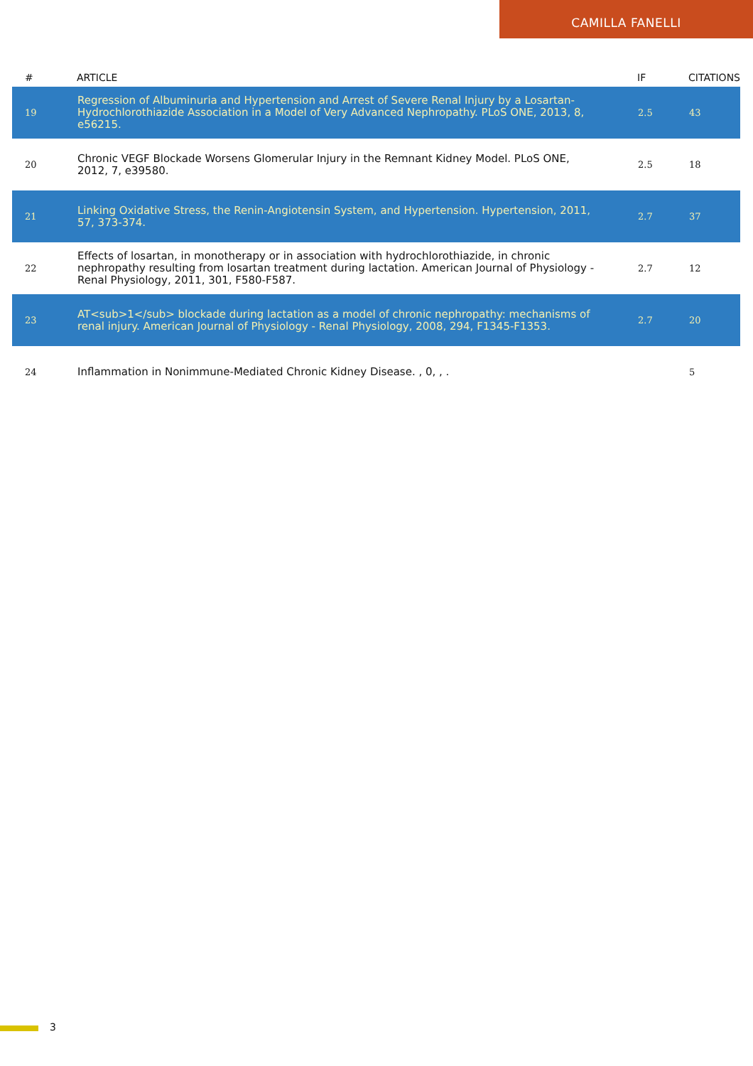CAMILLA FANELLI
| # | ARTICLE | IF | CITATIONS |
| --- | --- | --- | --- |
| 19 | Regression of Albuminuria and Hypertension and Arrest of Severe Renal Injury by a Losartan-Hydrochlorothiazide Association in a Model of Very Advanced Nephropathy. PLoS ONE, 2013, 8, e56215. | 2.5 | 43 |
| 20 | Chronic VEGF Blockade Worsens Glomerular Injury in the Remnant Kidney Model. PLoS ONE, 2012, 7, e39580. | 2.5 | 18 |
| 21 | Linking Oxidative Stress, the Renin-Angiotensin System, and Hypertension. Hypertension, 2011, 57, 373-374. | 2.7 | 37 |
| 22 | Effects of losartan, in monotherapy or in association with hydrochlorothiazide, in chronic nephropathy resulting from losartan treatment during lactation. American Journal of Physiology - Renal Physiology, 2011, 301, F580-F587. | 2.7 | 12 |
| 23 | AT<sub>1</sub> blockade during lactation as a model of chronic nephropathy: mechanisms of renal injury. American Journal of Physiology - Renal Physiology, 2008, 294, F1345-F1353. | 2.7 | 20 |
| 24 | Inflammation in Nonimmune-Mediated Chronic Kidney Disease. , 0, , . | | 5 |
3